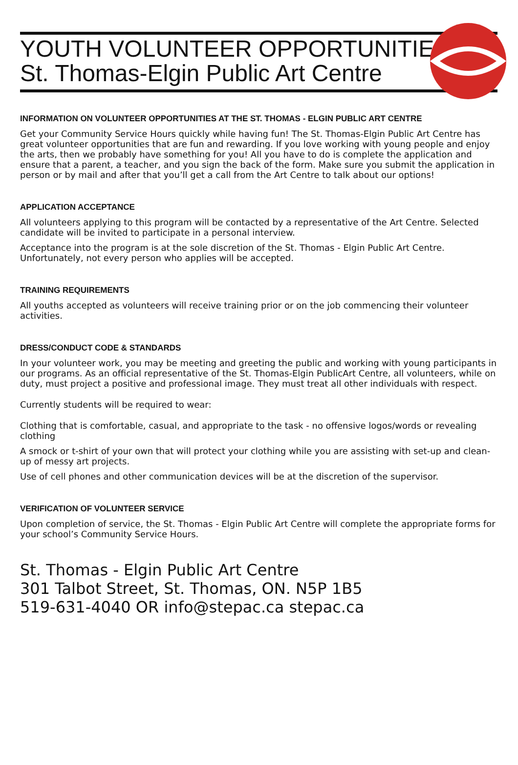YOUTH VOLUNTEER OPPORTUNITIES
St. Thomas-Elgin Public Art Centre
INFORMATION ON VOLUNTEER OPPORTUNITIES AT THE ST. THOMAS - ELGIN PUBLIC ART CENTRE
Get your Community Service Hours quickly while having fun! The St. Thomas-Elgin Public Art Centre has great volunteer opportunities that are fun and rewarding. If you love working with young people and enjoy the arts, then we probably have something for you! All you have to do is complete the application and ensure that a parent, a teacher, and you sign the back of the form. Make sure you submit the application in person or by mail and after that you’ll get a call from the Art Centre to talk about our options!
APPLICATION ACCEPTANCE
All volunteers applying to this program will be contacted by a representative of the Art Centre. Selected candidate will be invited to participate in a personal interview.
Acceptance into the program is at the sole discretion of the St. Thomas - Elgin Public Art Centre. Unfortunately, not every person who applies will be accepted.
TRAINING REQUIREMENTS
All youths accepted as volunteers will receive training prior or on the job commencing their volunteer activities.
DRESS/CONDUCT CODE & STANDARDS
In your volunteer work, you may be meeting and greeting the public and working with young participants in our programs. As an official representative of the St. Thomas-Elgin PublicArt Centre, all volunteers, while on duty, must project a positive and professional image. They must treat all other individuals with respect.
Currently students will be required to wear:
Clothing that is comfortable, casual, and appropriate to the task - no offensive logos/words or revealing clothing
A smock or t-shirt of your own that will protect your clothing while you are assisting with set-up and clean-up of messy art projects.
Use of cell phones and other communication devices will be at the discretion of the supervisor.
VERIFICATION OF VOLUNTEER SERVICE
Upon completion of service, the St. Thomas - Elgin Public Art Centre will complete the appropriate forms for your school’s Community Service Hours.
St. Thomas - Elgin Public Art Centre
301 Talbot Street, St. Thomas, ON. N5P 1B5
519-631-4040 OR info@stepac.ca stepac.ca